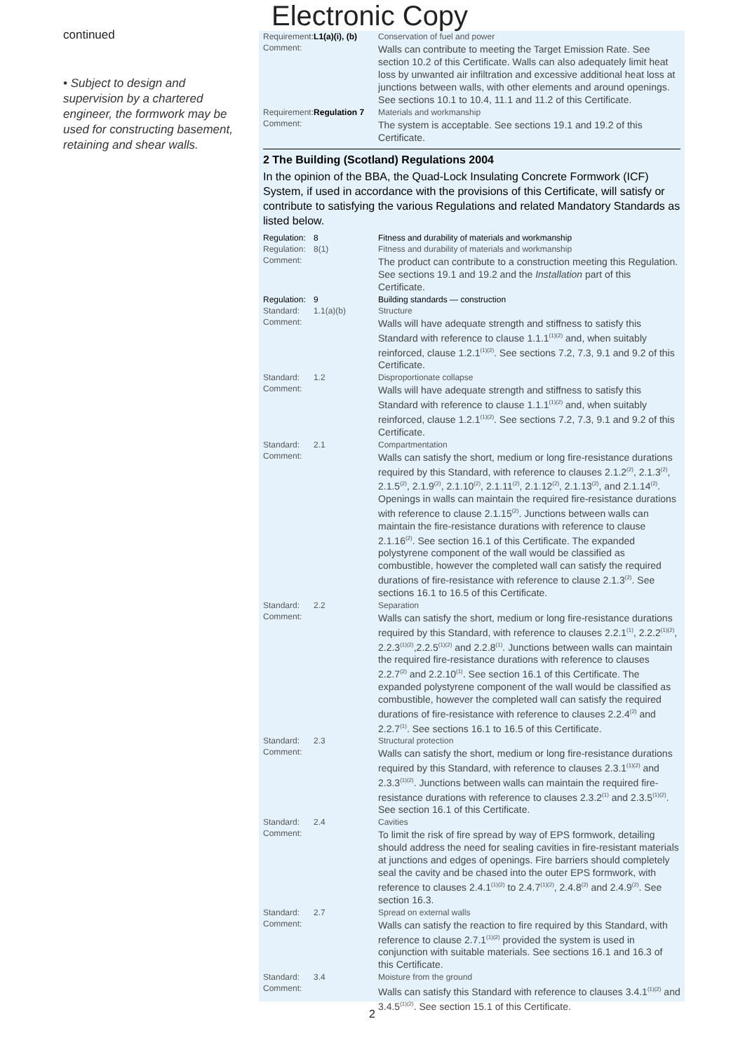continued
• Subject to design and supervision by a chartered engineer, the formwork may be used for constructing basement, retaining and shear walls.
Electronic Copy
| Requirement: | L1(a)(i), (b) | Conservation of fuel and power |
| Comment: | | Walls can contribute to meeting the Target Emission Rate. See section 10.2 of this Certificate. Walls can also adequately limit heat loss by unwanted air infiltration and excessive additional heat loss at junctions between walls, with other elements and around openings. See sections 10.1 to 10.4, 11.1 and 11.2 of this Certificate. |
| Requirement: | Regulation 7 | Materials and workmanship |
| Comment: | | The system is acceptable. See sections 19.1 and 19.2 of this Certificate. |
2 The Building (Scotland) Regulations 2004
In the opinion of the BBA, the Quad-Lock Insulating Concrete Formwork (ICF) System, if used in accordance with the provisions of this Certificate, will satisfy or contribute to satisfying the various Regulations and related Mandatory Standards as listed below.
| Regulation: | 8 | Fitness and durability of materials and workmanship |
| Regulation: | 8(1) | Fitness and durability of materials and workmanship |
| Comment: | | The product can contribute to a construction meeting this Regulation. See sections 19.1 and 19.2 and the Installation part of this Certificate. |
| Regulation: | 9 | Building standards — construction |
| Standard: | 1.1(a)(b) | Structure |
| Comment: | | Walls will have adequate strength and stiffness to satisfy this Standard with reference to clause 1.1.1<sup>(1)(2)</sup> and, when suitably reinforced, clause 1.2.1<sup>(1)(2)</sup>. See sections 7.2, 7.3, 9.1 and 9.2 of this Certificate. |
| Standard: | 1.2 | Disproportionate collapse |
| Comment: | | Walls will have adequate strength and stiffness to satisfy this Standard with reference to clause 1.1.1<sup>(1)(2)</sup> and, when suitably reinforced, clause 1.2.1<sup>(1)(2)</sup>. See sections 7.2, 7.3, 9.1 and 9.2 of this Certificate. |
| Standard: | 2.1 | Compartmentation |
| Comment: | | Walls can satisfy the short, medium or long fire-resistance durations required by this Standard, with reference to clauses 2.1.2<sup>(2)</sup>, 2.1.3<sup>(2)</sup>, 2.1.5<sup>(2)</sup>, 2.1.9<sup>(2)</sup>, 2.1.10<sup>(2)</sup>, 2.1.11<sup>(2)</sup>, 2.1.12<sup>(2)</sup>, 2.1.13<sup>(2)</sup>, and 2.1.14<sup>(2)</sup>. Openings in walls can maintain the required fire-resistance durations with reference to clause 2.1.15<sup>(2)</sup>. Junctions between walls can maintain the fire-resistance durations with reference to clause 2.1.16<sup>(2)</sup>. See section 16.1 of this Certificate. The expanded polystyrene component of the wall would be classified as combustible, however the completed wall can satisfy the required durations of fire-resistance with reference to clause 2.1.3<sup>(2)</sup>. See sections 16.1 to 16.5 of this Certificate. |
| Standard: | 2.2 | Separation |
| Comment: | | Walls can satisfy the short, medium or long fire-resistance durations required by this Standard, with reference to clauses 2.2.1<sup>(1)</sup>, 2.2.2<sup>(1)(2)</sup>, 2.2.3<sup>(1)(2)</sup>,2.2.5<sup>(1)(2)</sup> and 2.2.8<sup>(1)</sup>. Junctions between walls can maintain the required fire-resistance durations with reference to clauses 2.2.7<sup>(2)</sup> and 2.2.10<sup>(1)</sup>. See section 16.1 of this Certificate. The expanded polystyrene component of the wall would be classified as combustible, however the completed wall can satisfy the required durations of fire-resistance with reference to clauses 2.2.4<sup>(2)</sup> and 2.2.7<sup>(1)</sup>. See sections 16.1 to 16.5 of this Certificate. |
| Standard: | 2.3 | Structural protection |
| Comment: | | Walls can satisfy the short, medium or long fire-resistance durations required by this Standard, with reference to clauses 2.3.1<sup>(1)(2)</sup> and 2.3.3<sup>(1)(2)</sup>. Junctions between walls can maintain the required fire-resistance durations with reference to clauses 2.3.2<sup>(1)</sup> and 2.3.5<sup>(1)(2)</sup>. See section 16.1 of this Certificate. |
| Standard: | 2.4 | Cavities |
| Comment: | | To limit the risk of fire spread by way of EPS formwork, detailing should address the need for sealing cavities in fire-resistant materials at junctions and edges of openings. Fire barriers should completely seal the cavity and be chased into the outer EPS formwork, with reference to clauses 2.4.1<sup>(1)(2)</sup> to 2.4.7<sup>(1)(2)</sup>, 2.4.8<sup>(2)</sup> and 2.4.9<sup>(2)</sup>. See section 16.3. |
| Standard: | 2.7 | Spread on external walls |
| Comment: | | Walls can satisfy the reaction to fire required by this Standard, with reference to clause 2.7.1<sup>(1)(2)</sup> provided the system is used in conjunction with suitable materials. See sections 16.1 and 16.3 of this Certificate. |
| Standard: | 3.4 | Moisture from the ground |
| Comment: | | Walls can satisfy this Standard with reference to clauses 3.4.1<sup>(1)(2)</sup> and 3.4.5<sup>(1)(2)</sup>. See section 15.1 of this Certificate. |
2